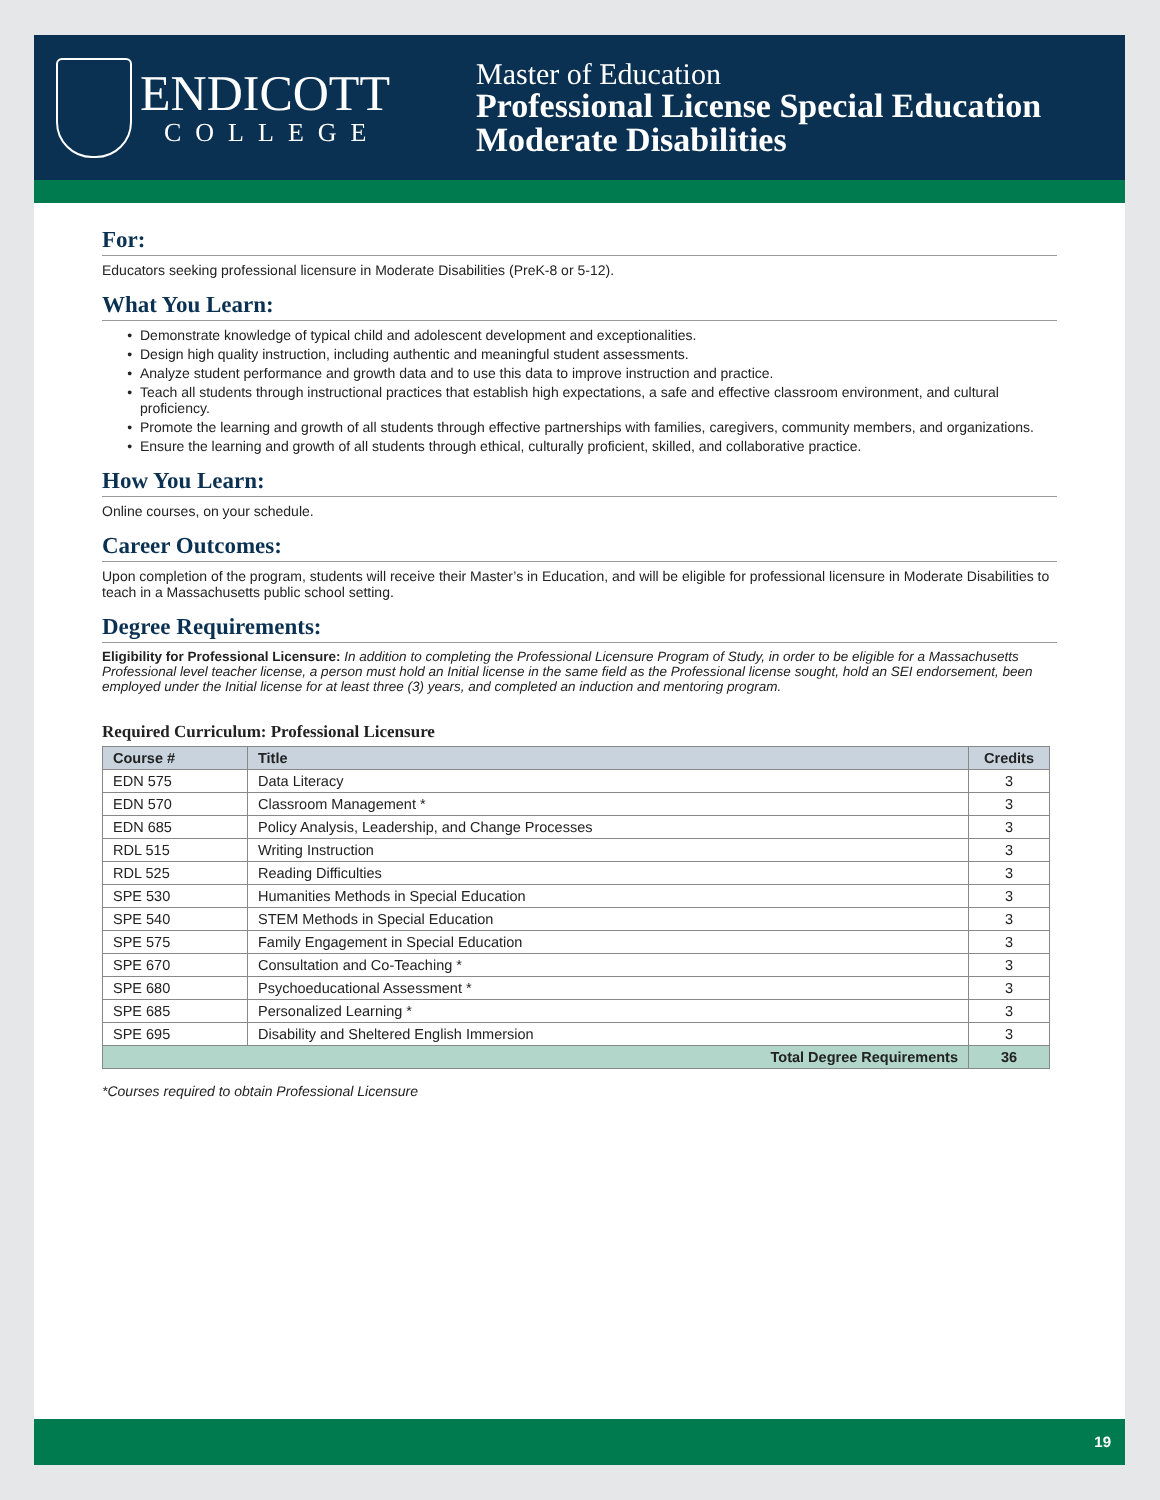ENDICOTT
COLLEGE
Master of Education
Professional License Special Education
Moderate Disabilities
For:
Educators seeking professional licensure in Moderate Disabilities (PreK-8 or 5-12).
What You Learn:
Demonstrate knowledge of typical child and adolescent development and exceptionalities.
Design high quality instruction, including authentic and meaningful student assessments.
Analyze student performance and growth data and to use this data to improve instruction and practice.
Teach all students through instructional practices that establish high expectations, a safe and effective classroom environment, and cultural proficiency.
Promote the learning and growth of all students through effective partnerships with families, caregivers, community members, and organizations.
Ensure the learning and growth of all students through ethical, culturally proficient, skilled, and collaborative practice.
How You Learn:
Online courses, on your schedule.
Career Outcomes:
Upon completion of the program, students will receive their Master’s in Education, and will be eligible for professional licensure in Moderate Disabilities to teach in a Massachusetts public school setting.
Degree Requirements:
Eligibility for Professional Licensure: In addition to completing the Professional Licensure Program of Study, in order to be eligible for a Massachusetts Professional level teacher license, a person must hold an Initial license in the same field as the Professional license sought, hold an SEI endorsement, been employed under the Initial license for at least three (3) years, and completed an induction and mentoring program.
Required Curriculum: Professional Licensure
| Course # | Title | Credits |
| --- | --- | --- |
| EDN 575 | Data Literacy | 3 |
| EDN 570 | Classroom Management * | 3 |
| EDN 685 | Policy Analysis, Leadership, and Change Processes | 3 |
| RDL 515 | Writing Instruction | 3 |
| RDL 525 | Reading Difficulties | 3 |
| SPE 530 | Humanities Methods in Special Education | 3 |
| SPE 540 | STEM Methods in Special Education | 3 |
| SPE 575 | Family Engagement in Special Education | 3 |
| SPE 670 | Consultation and Co-Teaching * | 3 |
| SPE 680 | Psychoeducational Assessment * | 3 |
| SPE 685 | Personalized Learning * | 3 |
| SPE 695 | Disability and Sheltered English Immersion | 3 |
| Total Degree Requirements | | 36 |
*Courses required to obtain Professional Licensure
19